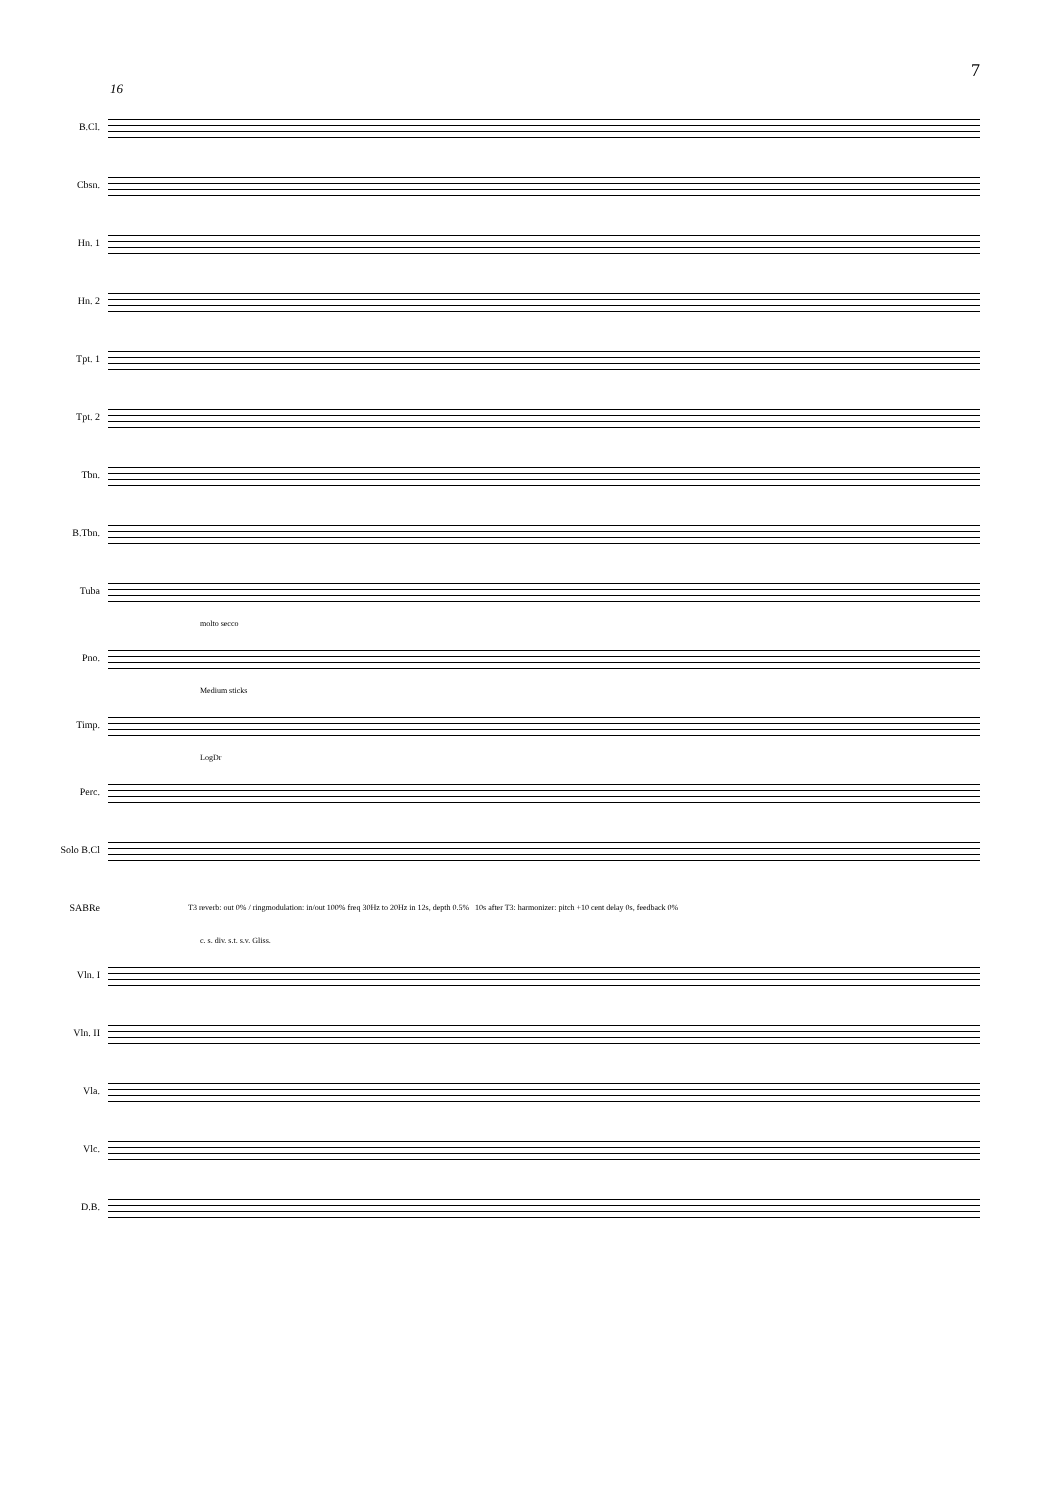7
16
B.Cl.
Cbsn.
Hn. 1
Hn. 2
Tpt. 1
Tpt. 2
Tbn.
B.Tbn.
Tuba
molto secco
Pno.
Medium sticks
Timp.
LogDr
Perc.
Solo B.Cl
SABRe
T3 reverb: out 0% / ringmodulation: in/out 100% freq 30Hz to 20Hz in 12s, depth 0.5% 10s after T3: harmonizer: pitch +10 cent delay 0s, feedback 0%
c. s. div. s.t. s.v. Gliss.
Vln. I
Vln. II
Vla.
Vlc.
D.B.